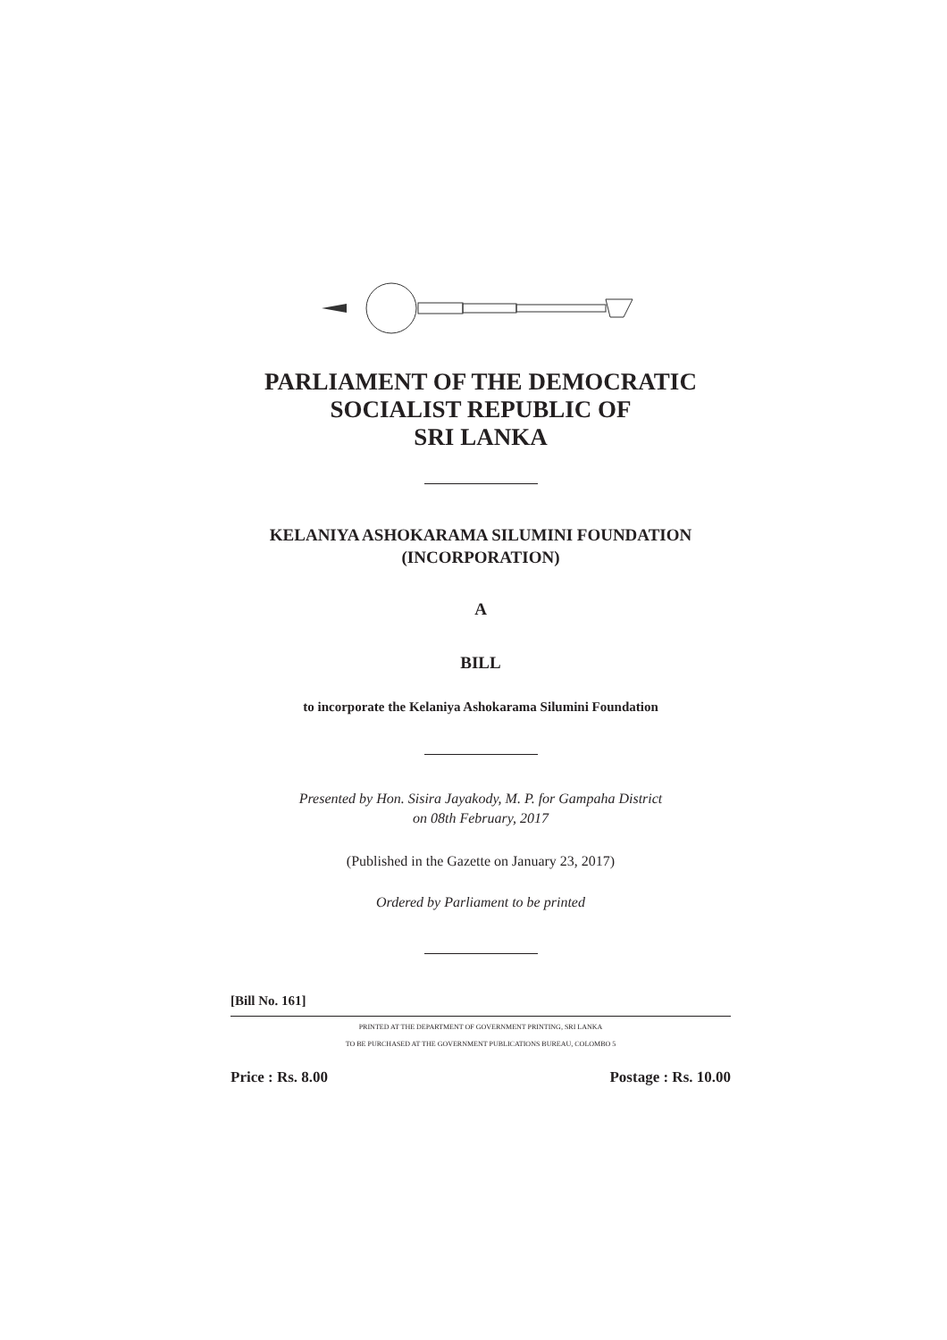PARLIAMENT OF THE DEMOCRATIC
SOCIALIST REPUBLIC OF
SRI LANKA
KELANIYA ASHOKARAMA SILUMINI FOUNDATION
(INCORPORATION)
A
BILL
to incorporate the Kelaniya Ashokarama Silumini Foundation
Presented by Hon. Sisira Jayakody, M. P. for Gampaha District
on 08th February, 2017
(Published in the Gazette on January 23, 2017)
Ordered by Parliament to be printed
[Bill No. 161]
PRINTED AT THE DEPARTMENT OF GOVERNMENT PRINTING, SRI LANKA
TO BE PURCHASED AT THE GOVERNMENT PUBLICATIONS BUREAU, COLOMBO 5
Price : Rs. 8.00 Postage : Rs. 10.00